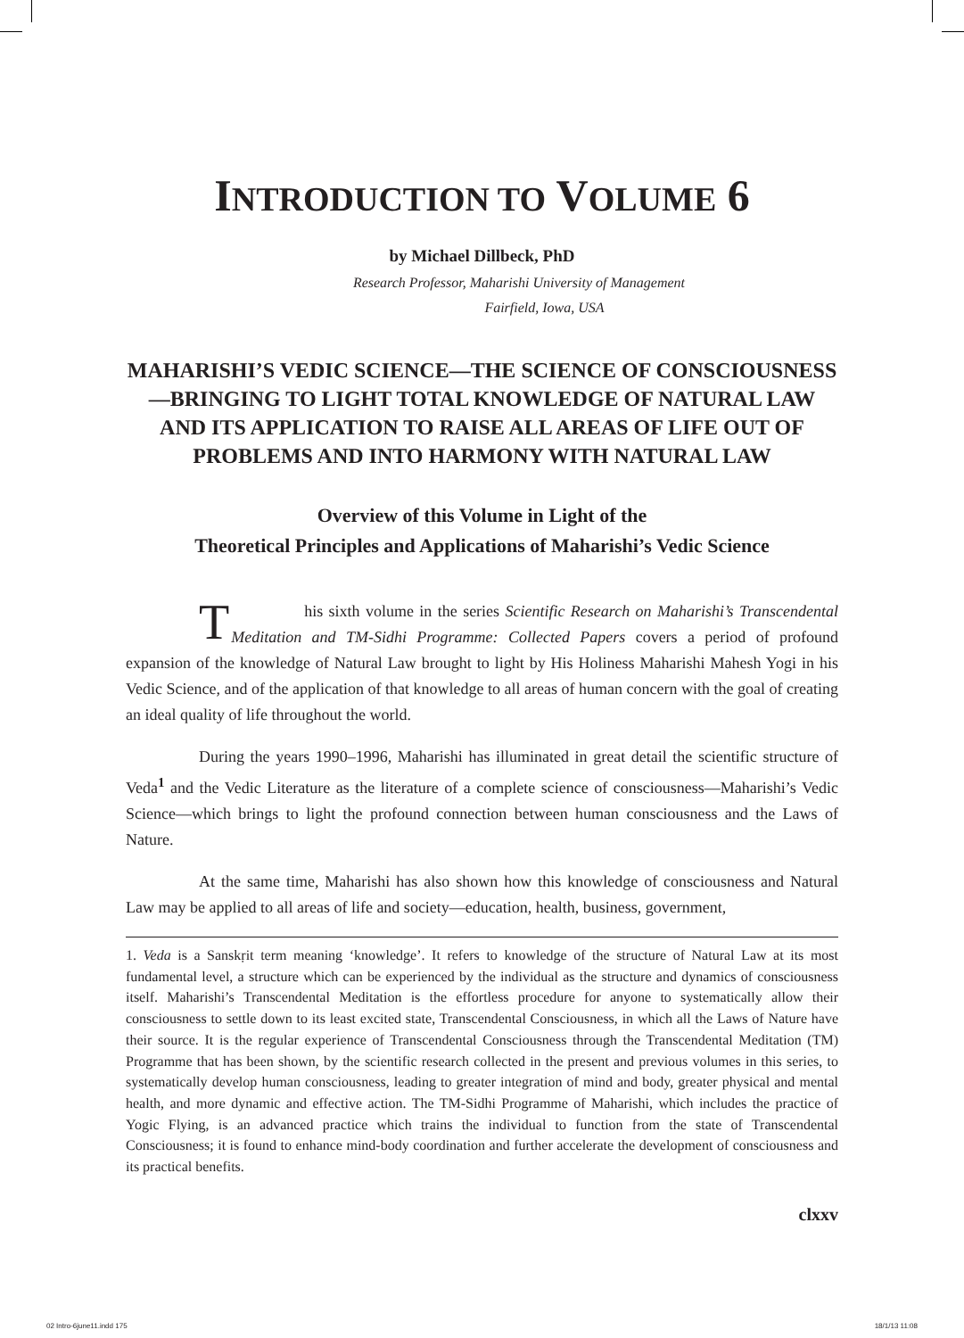INTRODUCTION TO VOLUME 6
by Michael Dillbeck, PhD
Research Professor, Maharishi University of Management
Fairfield, Iowa, USA
MAHARISHI’S VEDIC SCIENCE—THE SCIENCE OF CONSCIOUSNESS—BRINGING TO LIGHT TOTAL KNOWLEDGE OF NATURAL LAW AND ITS APPLICATION TO RAISE ALL AREAS OF LIFE OUT OF PROBLEMS AND INTO HARMONY WITH NATURAL LAW
Overview of this Volume in Light of the
Theoretical Principles and Applications of Maharishi’s Vedic Science
This sixth volume in the series Scientific Research on Maharishi’s Transcendental Meditation and TM-Sidhi Programme: Collected Papers covers a period of profound expansion of the knowledge of Natural Law brought to light by His Holiness Maharishi Mahesh Yogi in his Vedic Science, and of the application of that knowledge to all areas of human concern with the goal of creating an ideal quality of life throughout the world.
During the years 1990–1996, Maharishi has illuminated in great detail the scientific structure of Veda<sup>1</sup> and the Vedic Literature as the literature of a complete science of consciousness—Maharishi’s Vedic Science—which brings to light the profound connection between human consciousness and the Laws of Nature.
At the same time, Maharishi has also shown how this knowledge of consciousness and Natural Law may be applied to all areas of life and society—education, health, business, government,
1. Veda is a Sanskṛit term meaning ‘knowledge’. It refers to knowledge of the structure of Natural Law at its most fundamental level, a structure which can be experienced by the individual as the structure and dynamics of consciousness itself. Maharishi’s Transcendental Meditation is the effortless procedure for anyone to systematically allow their consciousness to settle down to its least excited state, Transcendental Consciousness, in which all the Laws of Nature have their source. It is the regular experience of Transcendental Consciousness through the Transcendental Meditation (TM) Programme that has been shown, by the scientific research collected in the present and previous volumes in this series, to systematically develop human consciousness, leading to greater integration of mind and body, greater physical and mental health, and more dynamic and effective action. The TM-Sidhi Programme of Maharishi, which includes the practice of Yogic Flying, is an advanced practice which trains the individual to function from the state of Transcendental Consciousness; it is found to enhance mind-body coordination and further accelerate the development of consciousness and its practical benefits.
clxxv
02 Intro-6june11.indd 175 18/1/13 11:08